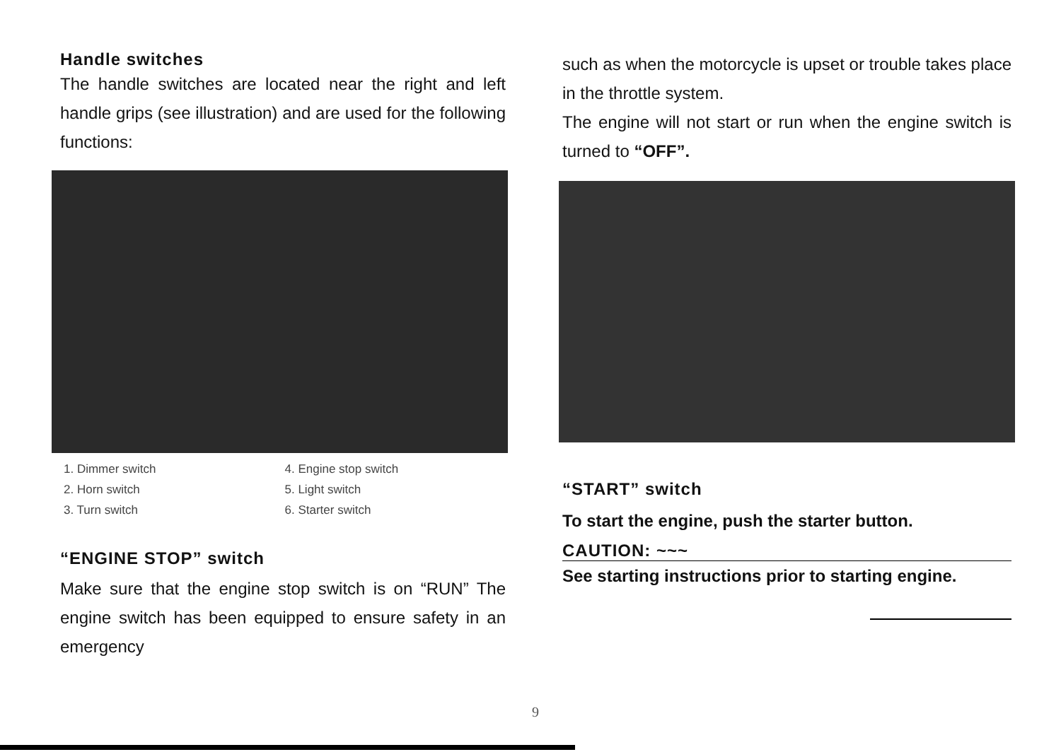Handle switches
The handle switches are located near the right and left handle grips (see illustration) and are used for the following functions:
1. Dimmer switch
2. Horn switch
3. Turn switch
4. Engine stop switch
5. Light switch
6. Starter switch
“ENGINE STOP” switch
Make sure that the engine stop switch is on “RUN” The engine switch has been equipped to ensure safety in an emergency
such as when the motorcycle is upset or trouble takes place in the throttle system.
The engine will not start or run when the engine switch is turned to “OFF”.
“START” switch
To start the engine, push the starter button.
CAUTION: ~~~
See starting instructions prior to starting engine.
9